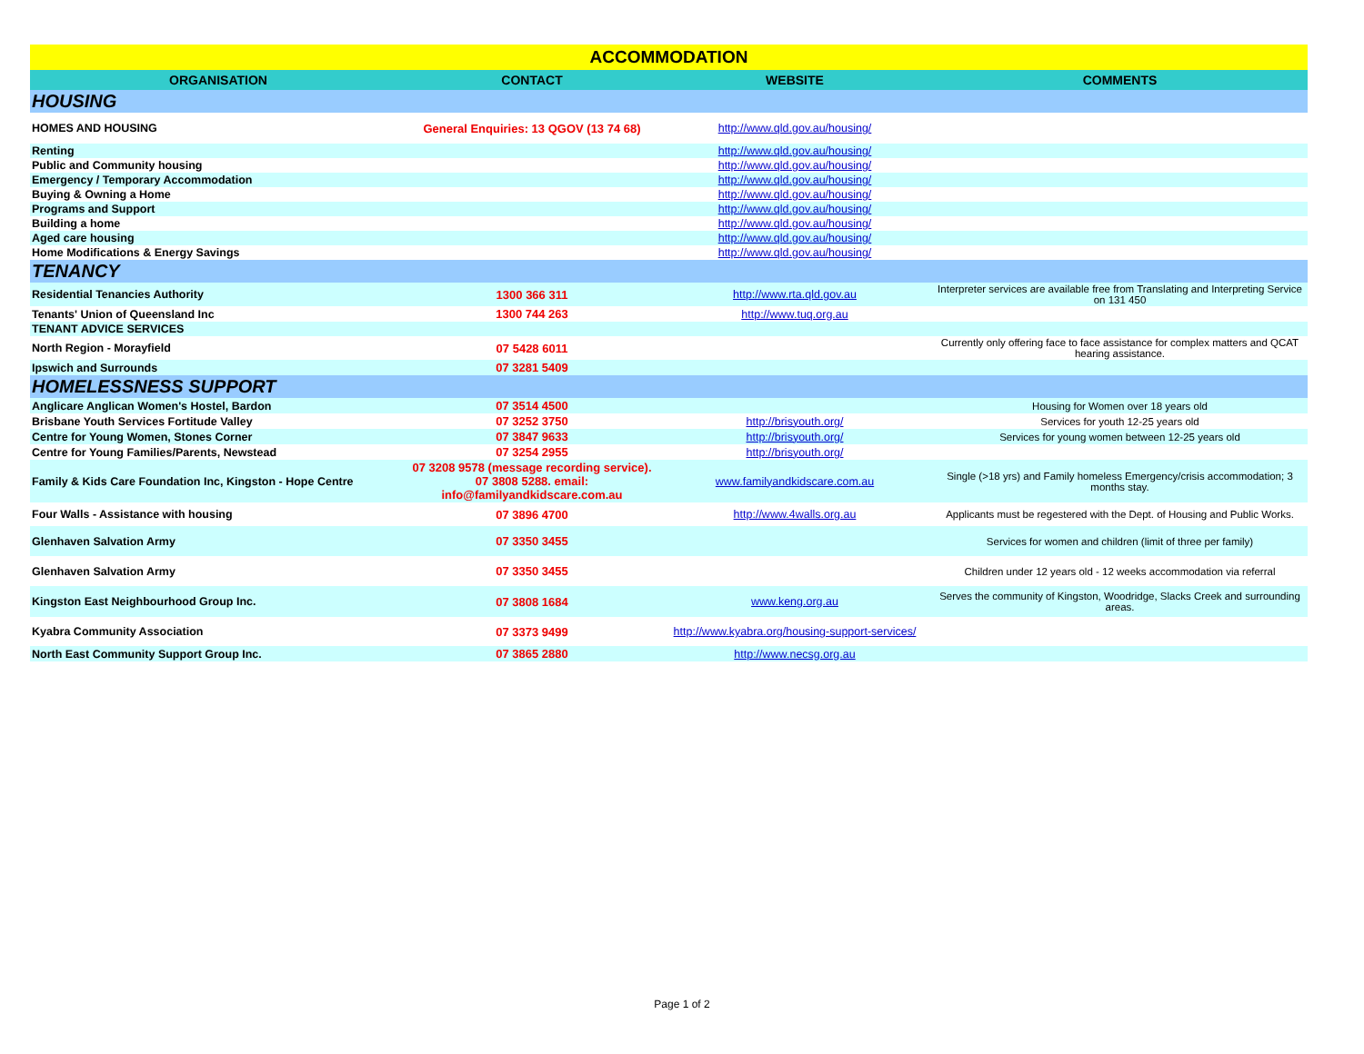| ACCOMMODATION | | | |
| --- | --- | --- | --- |
| ORGANISATION | CONTACT | WEBSITE | COMMENTS |
| HOUSING | | | |
| HOMES AND HOUSING | General Enquiries: 13 QGOV (13 74 68) | http://www.qld.gov.au/housing/ | |
| Renting | | http://www.qld.gov.au/housing/ | |
| Public and Community housing | | http://www.qld.gov.au/housing/ | |
| Emergency / Temporary Accommodation | | http://www.qld.gov.au/housing/ | |
| Buying & Owning a Home | | http://www.qld.gov.au/housing/ | |
| Programs and Support | | http://www.qld.gov.au/housing/ | |
| Building a home | | http://www.qld.gov.au/housing/ | |
| Aged care housing | | http://www.qld.gov.au/housing/ | |
| Home Modifications & Energy Savings | | http://www.qld.gov.au/housing/ | |
| TENANCY | | | |
| Residential Tenancies Authority | 1300 366 311 | http://www.rta.qld.gov.au | Interpreter services are available free from Translating and Interpreting Service on 131 450 |
| Tenants' Union of Queensland Inc | 1300 744 263 | http://www.tuq.org.au | |
| TENANT ADVICE SERVICES | | | |
| North Region - Morayfield | 07 5428 6011 | | Currently only offering face to face assistance for complex matters and QCAT hearing assistance. |
| Ipswich and Surrounds | 07 3281 5409 | | |
| HOMELESSNESS SUPPORT | | | |
| Anglicare Anglican Women's Hostel, Bardon | 07 3514 4500 | | Housing for Women over 18 years old |
| Brisbane Youth Services Fortitude Valley | 07 3252 3750 | http://brisyouth.org/ | Services for youth 12-25 years old |
| Centre for Young Women, Stones Corner | 07 3847 9633 | http://brisyouth.org/ | Services for young women between 12-25 years old |
| Centre for Young Families/Parents, Newstead | 07 3254 2955 | http://brisyouth.org/ | |
| Family & Kids Care Foundation Inc, Kingston - Hope Centre | 07 3208 9578 (message recording service). 07 3808 5288. email: info@familyandkidscare.com.au | www.familyandkidscare.com.au | Single (>18 yrs) and Family homeless Emergency/crisis accommodation; 3 months stay. |
| Four Walls - Assistance with housing | 07 3896 4700 | http://www.4walls.org.au | Applicants must be regestered with the Dept. of Housing and Public Works. |
| Glenhaven Salvation Army | 07 3350 3455 | | Services for women and children (limit of three per family) |
| Glenhaven Salvation Army | 07 3350 3455 | | Children under 12 years old - 12 weeks accommodation via referral |
| Kingston East Neighbourhood Group Inc. | 07 3808 1684 | www.keng.org.au | Serves the community of Kingston, Woodridge, Slacks Creek and surrounding areas. |
| Kyabra Community Association | 07 3373 9499 | http://www.kyabra.org/housing-support-services/ | |
| North East Community Support Group Inc. | 07 3865 2880 | http://www.necsg.org.au | |
Page 1 of 2